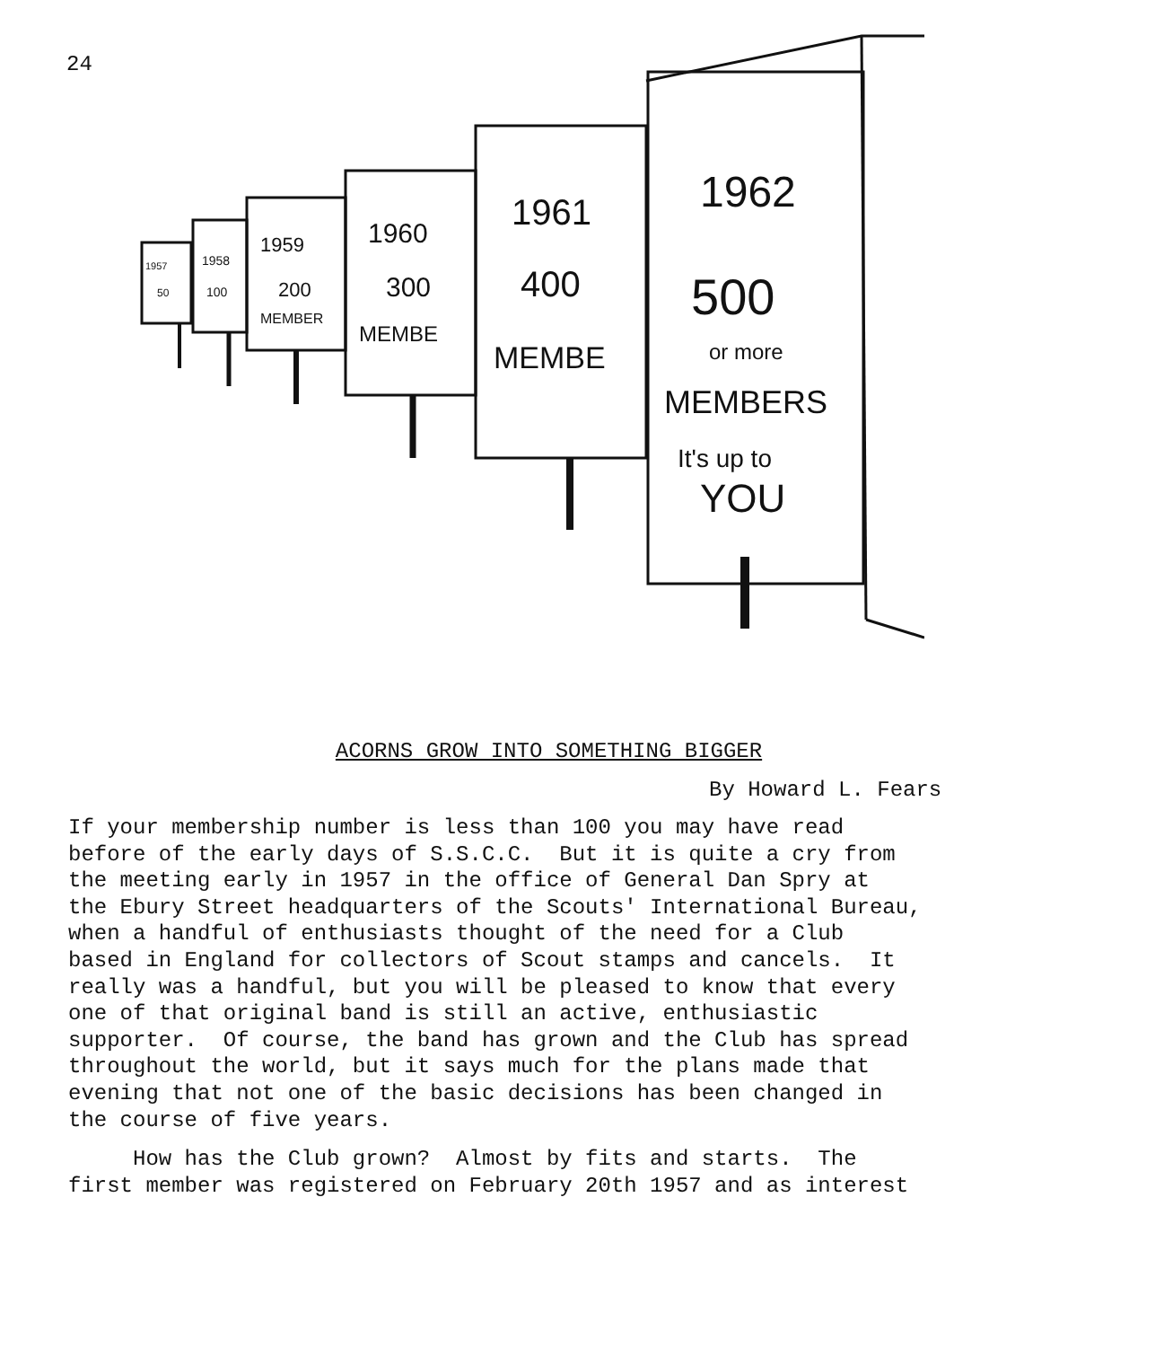24
1962
500
or more
MEMBERS
It's up to
YOU
1961
400
MEMBE
1960
300
MEMBE
1959
200
MEMBER
1958
100
1957
50
ACORNS GROW INTO SOMETHING BIGGER
By Howard L. Fears
If your membership number is less than 100 you may have read before of the early days of S.S.C.C. But it is quite a cry from the meeting early in 1957 in the office of General Dan Spry at the Ebury Street headquarters of the Scouts' International Bureau, when a handful of enthusiasts thought of the need for a Club based in England for collectors of Scout stamps and cancels. It really was a handful, but you will be pleased to know that every one of that original band is still an active, enthusiastic supporter. Of course, the band has grown and the Club has spread throughout the world, but it says much for the plans made that evening that not one of the basic decisions has been changed in the course of five years.
How has the Club grown? Almost by fits and starts. The first member was registered on February 20th 1957 and as interest